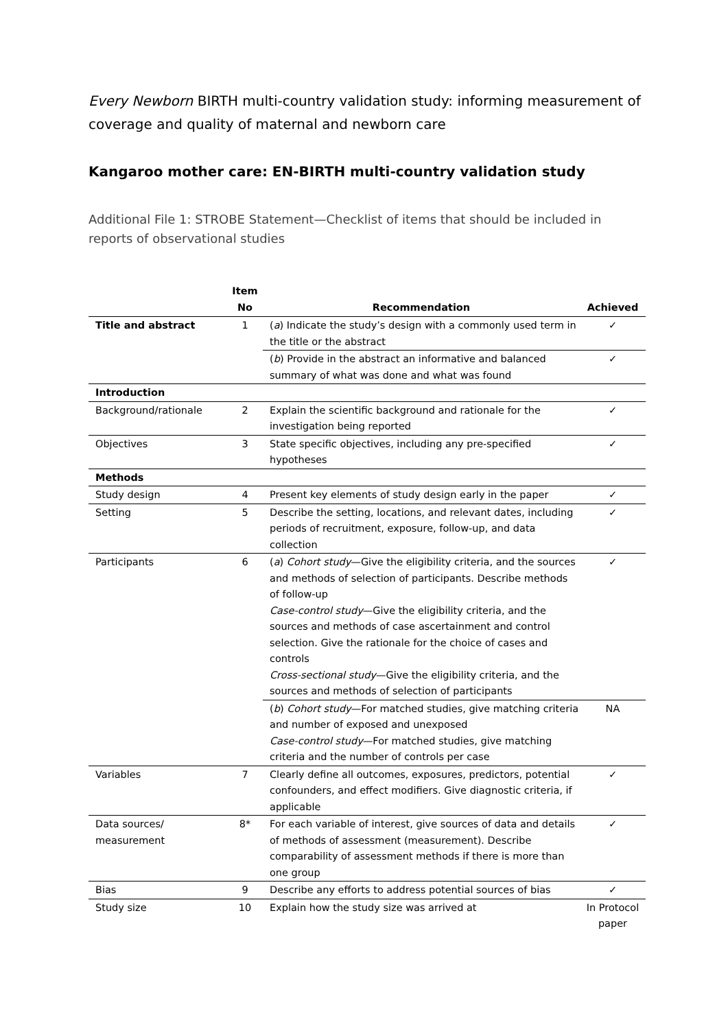Every Newborn BIRTH multi-country validation study: informing measurement of coverage and quality of maternal and newborn care
Kangaroo mother care: EN-BIRTH multi-country validation study
Additional File 1: STROBE Statement—Checklist of items that should be included in reports of observational studies
| | Item No | Recommendation | Achieved |
| --- | --- | --- | --- |
| Title and abstract | 1 | ( a ) Indicate the study’s design with a commonly used term in the title or the abstract | ✓ |
| | | ( b ) Provide in the abstract an informative and balanced summary of what was done and what was found | ✓ |
| Introduction | | | |
| Background/rationale | 2 | Explain the scientific background and rationale for the investigation being reported | ✓ |
| Objectives | 3 | State specific objectives, including any pre-specified hypotheses | ✓ |
| Methods | | | |
| Study design | 4 | Present key elements of study design early in the paper | ✓ |
| Setting | 5 | Describe the setting, locations, and relevant dates, including periods of recruitment, exposure, follow-up, and data collection | ✓ |
| Participants | 6 | ( a ) Cohort study —Give the eligibility criteria, and the sources and methods of selection of participants. Describe methods of follow-up Case-control study —Give the eligibility criteria, and the sources and methods of case ascertainment and control selection. Give the rationale for the choice of cases and controls Cross-sectional study —Give the eligibility criteria, and the sources and methods of selection of participants | ✓ |
| | | ( b ) Cohort study —For matched studies, give matching criteria and number of exposed and unexposed Case-control study —For matched studies, give matching criteria and the number of controls per case | NA |
| Variables | 7 | Clearly define all outcomes, exposures, predictors, potential confounders, and effect modifiers. Give diagnostic criteria, if applicable | ✓ |
| Data sources/ measurement | 8* | For each variable of interest, give sources of data and details of methods of assessment (measurement). Describe comparability of assessment methods if there is more than one group | ✓ |
| Bias | 9 | Describe any efforts to address potential sources of bias | ✓ |
| Study size | 10 | Explain how the study size was arrived at | In Protocol paper |